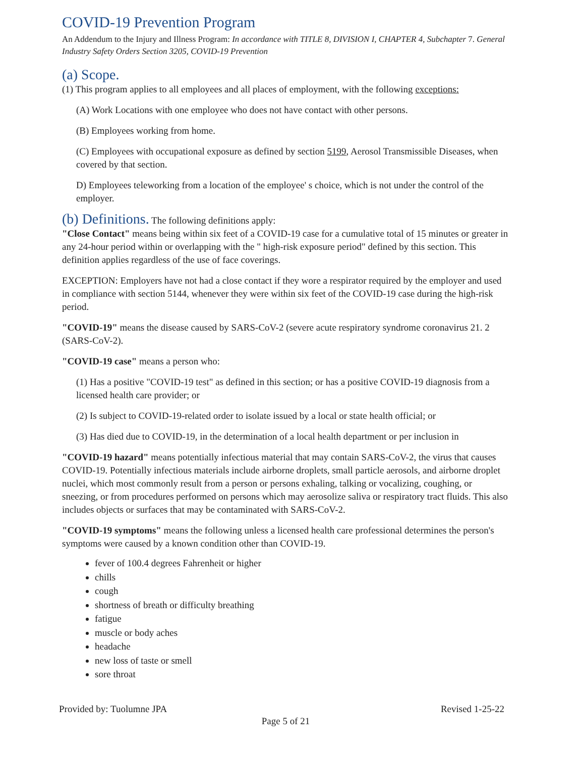COVID-19 Prevention Program
An Addendum to the Injury and Illness Program: In accordance with TITLE 8, DIVISION I, CHAPTER 4, Subchapter 7. General Industry Safety Orders Section 3205, COVID-19 Prevention
(a) Scope.
(1) This program applies to all employees and all places of employment, with the following exceptions:
(A) Work Locations with one employee who does not have contact with other persons.
(B) Employees working from home.
(C) Employees with occupational exposure as defined by section 5199, Aerosol Transmissible Diseases, when covered by that section.
D) Employees teleworking from a location of the employee' s choice, which is not under the control of the employer.
(b) Definitions. The following definitions apply:
"Close Contact" means being within six feet of a COVID-19 case for a cumulative total of 15 minutes or greater in any 24-hour period within or overlapping with the " high-risk exposure period" defined by this section. This definition applies regardless of the use of face coverings.
EXCEPTION: Employers have not had a close contact if they wore a respirator required by the employer and used in compliance with section 5144, whenever they were within six feet of the COVID-19 case during the high-risk period.
"COVID-19" means the disease caused by SARS-CoV-2 (severe acute respiratory syndrome coronavirus 21. 2 (SARS-CoV-2).
"COVID-19 case" means a person who:
(1) Has a positive "COVID-19 test" as defined in this section; or has a positive COVID-19 diagnosis from a licensed health care provider; or
(2) Is subject to COVID-19-related order to isolate issued by a local or state health official; or
(3) Has died due to COVID-19, in the determination of a local health department or per inclusion in
"COVID-19 hazard" means potentially infectious material that may contain SARS-CoV-2, the virus that causes COVID-19. Potentially infectious materials include airborne droplets, small particle aerosols, and airborne droplet nuclei, which most commonly result from a person or persons exhaling, talking or vocalizing, coughing, or sneezing, or from procedures performed on persons which may aerosolize saliva or respiratory tract fluids. This also includes objects or surfaces that may be contaminated with SARS-CoV-2.
"COVID-19 symptoms" means the following unless a licensed health care professional determines the person's symptoms were caused by a known condition other than COVID-19.
fever of 100.4 degrees Fahrenheit or higher
chills
cough
shortness of breath or difficulty breathing
fatigue
muscle or body aches
headache
new loss of taste or smell
sore throat
Provided by: Tuolumne JPA Revised 1-25-22
Page 5 of 21